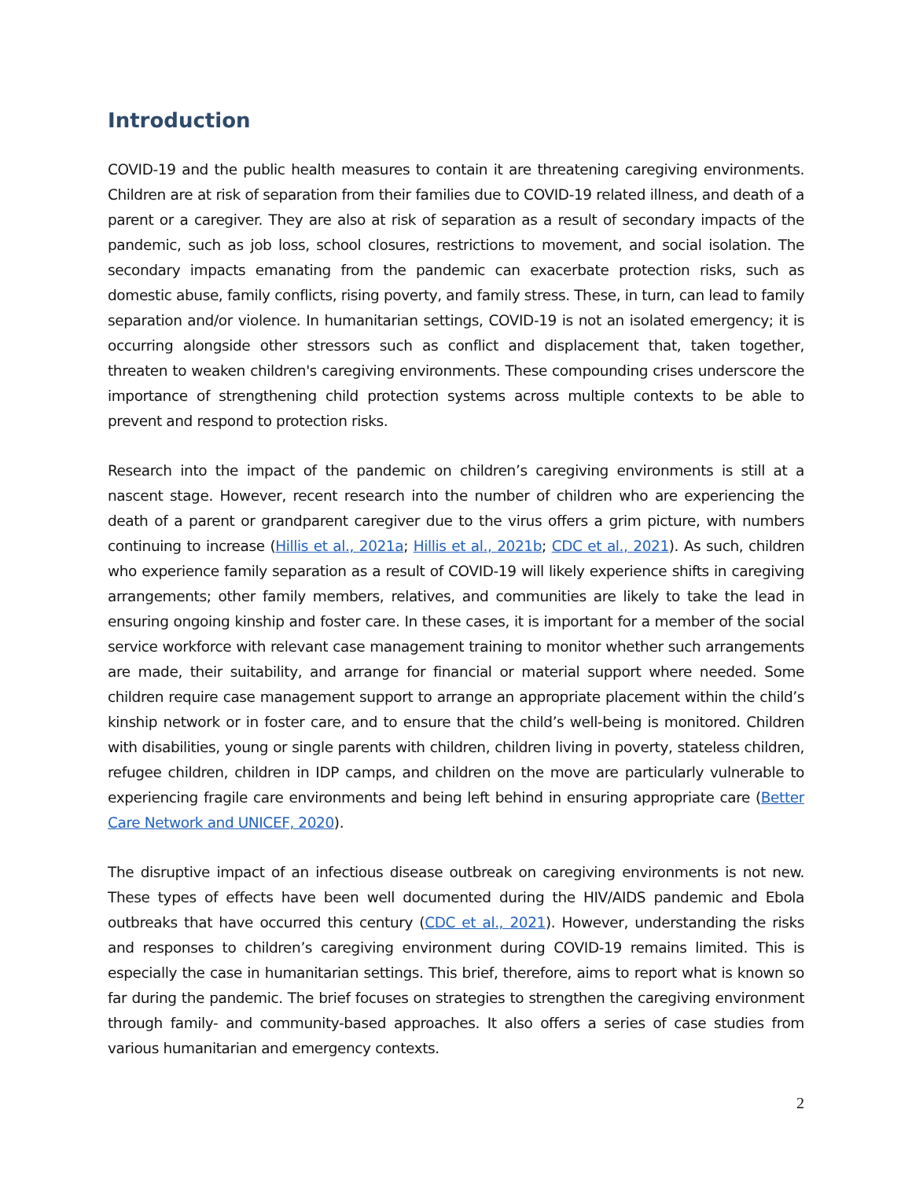Introduction
COVID-19 and the public health measures to contain it are threatening caregiving environments. Children are at risk of separation from their families due to COVID-19 related illness, and death of a parent or a caregiver. They are also at risk of separation as a result of secondary impacts of the pandemic, such as job loss, school closures, restrictions to movement, and social isolation. The secondary impacts emanating from the pandemic can exacerbate protection risks, such as domestic abuse, family conflicts, rising poverty, and family stress. These, in turn, can lead to family separation and/or violence. In humanitarian settings, COVID-19 is not an isolated emergency; it is occurring alongside other stressors such as conflict and displacement that, taken together, threaten to weaken children's caregiving environments. These compounding crises underscore the importance of strengthening child protection systems across multiple contexts to be able to prevent and respond to protection risks.
Research into the impact of the pandemic on children’s caregiving environments is still at a nascent stage. However, recent research into the number of children who are experiencing the death of a parent or grandparent caregiver due to the virus offers a grim picture, with numbers continuing to increase (Hillis et al., 2021a; Hillis et al., 2021b; CDC et al., 2021). As such, children who experience family separation as a result of COVID-19 will likely experience shifts in caregiving arrangements; other family members, relatives, and communities are likely to take the lead in ensuring ongoing kinship and foster care. In these cases, it is important for a member of the social service workforce with relevant case management training to monitor whether such arrangements are made, their suitability, and arrange for financial or material support where needed. Some children require case management support to arrange an appropriate placement within the child’s kinship network or in foster care, and to ensure that the child’s well-being is monitored. Children with disabilities, young or single parents with children, children living in poverty, stateless children, refugee children, children in IDP camps, and children on the move are particularly vulnerable to experiencing fragile care environments and being left behind in ensuring appropriate care (Better Care Network and UNICEF, 2020).
The disruptive impact of an infectious disease outbreak on caregiving environments is not new. These types of effects have been well documented during the HIV/AIDS pandemic and Ebola outbreaks that have occurred this century (CDC et al., 2021). However, understanding the risks and responses to children’s caregiving environment during COVID-19 remains limited. This is especially the case in humanitarian settings. This brief, therefore, aims to report what is known so far during the pandemic. The brief focuses on strategies to strengthen the caregiving environment through family- and community-based approaches. It also offers a series of case studies from various humanitarian and emergency contexts.
2